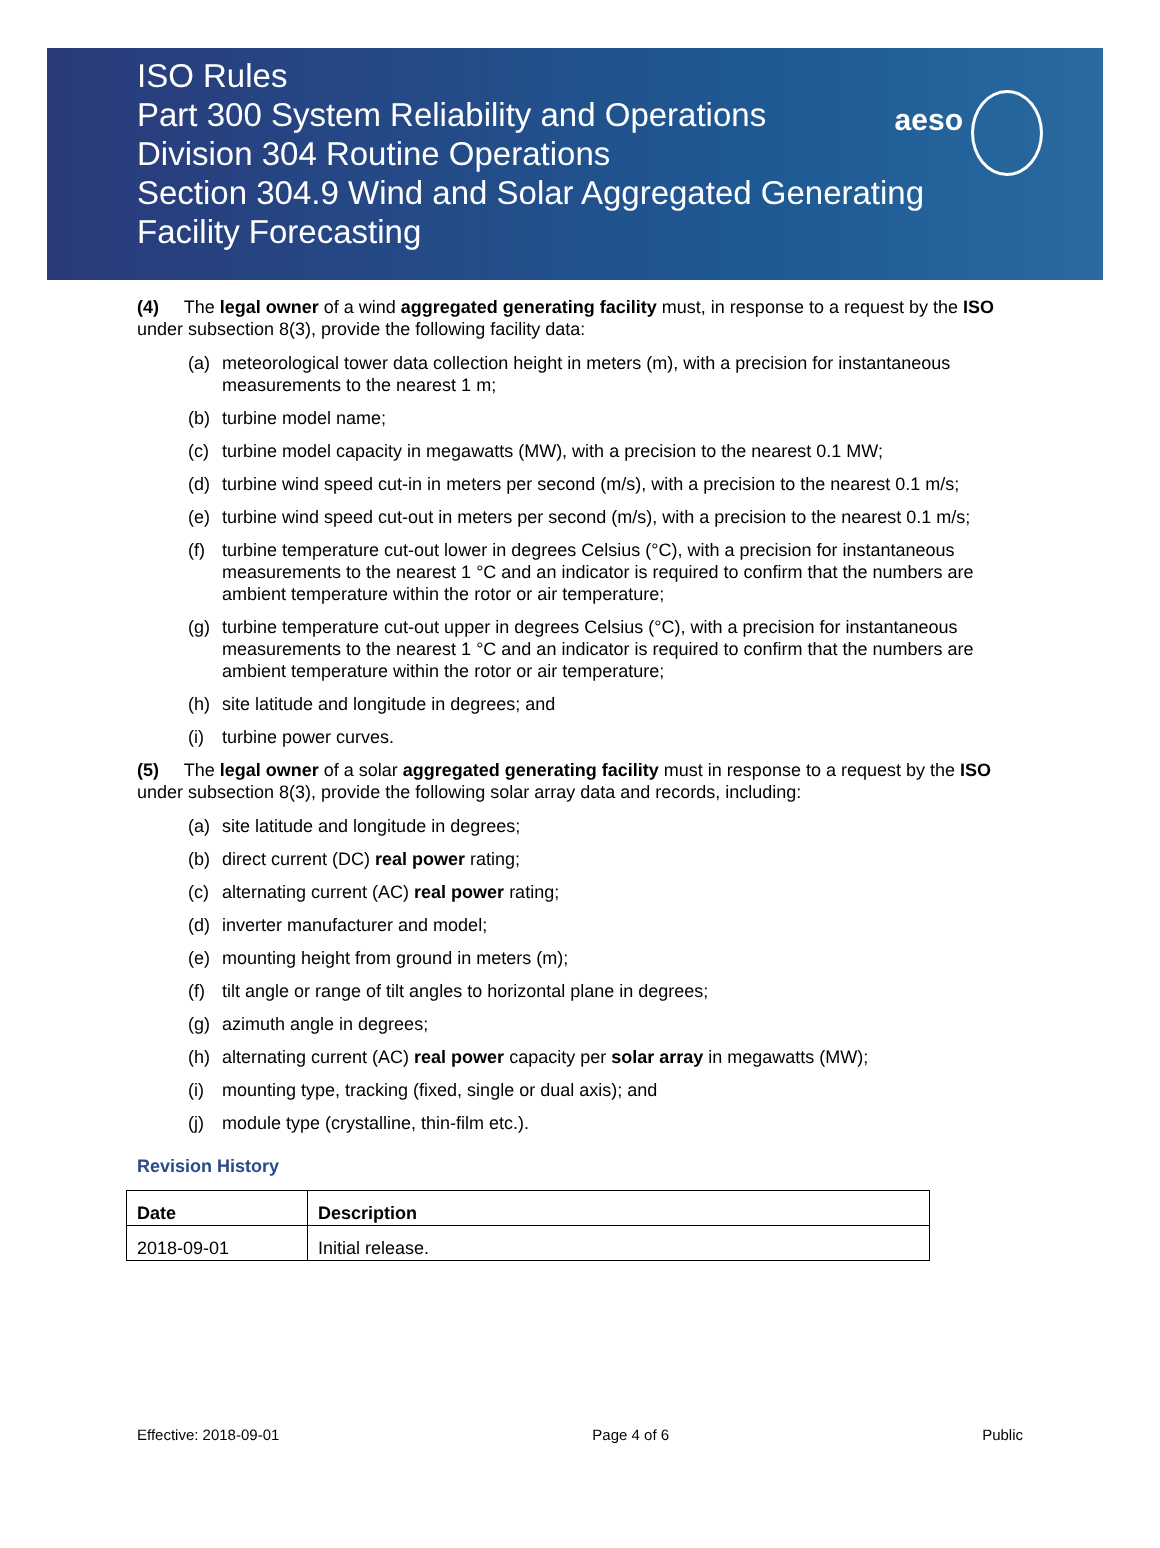ISO Rules
Part 300 System Reliability and Operations
Division 304 Routine Operations
Section 304.9 Wind and Solar Aggregated Generating
Facility Forecasting
aeso
(4) The legal owner of a wind aggregated generating facility must, in response to a request by the ISO under subsection 8(3), provide the following facility data:
(a) meteorological tower data collection height in meters (m), with a precision for instantaneous measurements to the nearest 1 m;
(b) turbine model name;
(c) turbine model capacity in megawatts (MW), with a precision to the nearest 0.1 MW;
(d) turbine wind speed cut-in in meters per second (m/s), with a precision to the nearest 0.1 m/s;
(e) turbine wind speed cut-out in meters per second (m/s), with a precision to the nearest 0.1 m/s;
(f) turbine temperature cut-out lower in degrees Celsius (°C), with a precision for instantaneous measurements to the nearest 1 °C and an indicator is required to confirm that the numbers are ambient temperature within the rotor or air temperature;
(g) turbine temperature cut-out upper in degrees Celsius (°C), with a precision for instantaneous measurements to the nearest 1 °C and an indicator is required to confirm that the numbers are ambient temperature within the rotor or air temperature;
(h) site latitude and longitude in degrees; and
(i) turbine power curves.
(5) The legal owner of a solar aggregated generating facility must in response to a request by the ISO under subsection 8(3), provide the following solar array data and records, including:
(a) site latitude and longitude in degrees;
(b) direct current (DC) real power rating;
(c) alternating current (AC) real power rating;
(d) inverter manufacturer and model;
(e) mounting height from ground in meters (m);
(f) tilt angle or range of tilt angles to horizontal plane in degrees;
(g) azimuth angle in degrees;
(h) alternating current (AC) real power capacity per solar array in megawatts (MW);
(i) mounting type, tracking (fixed, single or dual axis); and
(j) module type (crystalline, thin-film etc.).
Revision History
| Date | Description |
| --- | --- |
| 2018-09-01 | Initial release. |
Effective: 2018-09-01 Page 4 of 6 Public